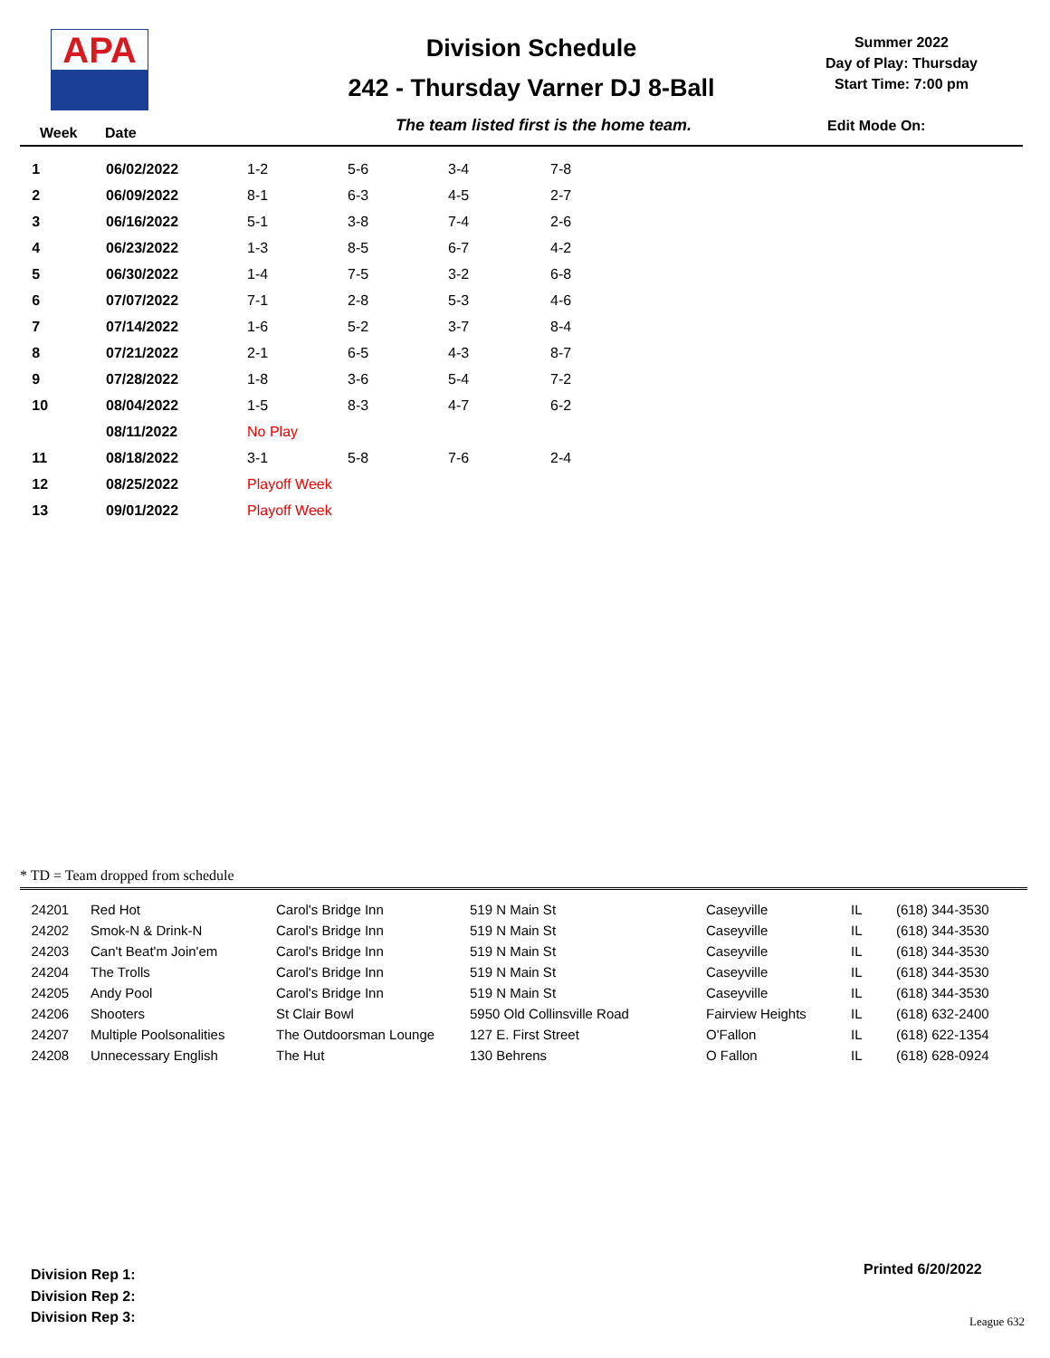APA Division Schedule
242 - Thursday Varner DJ 8-Ball
Summer 2022
Day of Play: Thursday
Start Time: 7:00 pm
Week Date
The team listed first is the home team.
Edit Mode On:
| 1 | 06/02/2022 | 1-2 | 5-6 | 3-4 | 7-8 |
| 2 | 06/09/2022 | 8-1 | 6-3 | 4-5 | 2-7 |
| 3 | 06/16/2022 | 5-1 | 3-8 | 7-4 | 2-6 |
| 4 | 06/23/2022 | 1-3 | 8-5 | 6-7 | 4-2 |
| 5 | 06/30/2022 | 1-4 | 7-5 | 3-2 | 6-8 |
| 6 | 07/07/2022 | 7-1 | 2-8 | 5-3 | 4-6 |
| 7 | 07/14/2022 | 1-6 | 5-2 | 3-7 | 8-4 |
| 8 | 07/21/2022 | 2-1 | 6-5 | 4-3 | 8-7 |
| 9 | 07/28/2022 | 1-8 | 3-6 | 5-4 | 7-2 |
| 10 | 08/04/2022 | 1-5 | 8-3 | 4-7 | 6-2 |
| | 08/11/2022 | No Play | | | |
| 11 | 08/18/2022 | 3-1 | 5-8 | 7-6 | 2-4 |
| 12 | 08/25/2022 | Playoff Week | | | |
| 13 | 09/01/2022 | Playoff Week | | | |
* TD = Team dropped from schedule
| 24201 | Red Hot | Carol's Bridge Inn | 519 N Main St | Caseyville | IL | (618) 344-3530 |
| 24202 | Smok-N & Drink-N | Carol's Bridge Inn | 519 N Main St | Caseyville | IL | (618) 344-3530 |
| 24203 | Can't Beat'm Join'em | Carol's Bridge Inn | 519 N Main St | Caseyville | IL | (618) 344-3530 |
| 24204 | The Trolls | Carol's Bridge Inn | 519 N Main St | Caseyville | IL | (618) 344-3530 |
| 24205 | Andy Pool | Carol's Bridge Inn | 519 N Main St | Caseyville | IL | (618) 344-3530 |
| 24206 | Shooters | St Clair Bowl | 5950 Old Collinsville Road | Fairview Heights | IL | (618) 632-2400 |
| 24207 | Multiple Poolsonalities | The Outdoorsman Lounge | 127 E. First Street | O'Fallon | IL | (618) 622-1354 |
| 24208 | Unnecessary English | The Hut | 130 Behrens | O Fallon | IL | (618) 628-0924 |
Division Rep 1:
Division Rep 2:
Division Rep 3:
Printed 6/20/2022
League 632